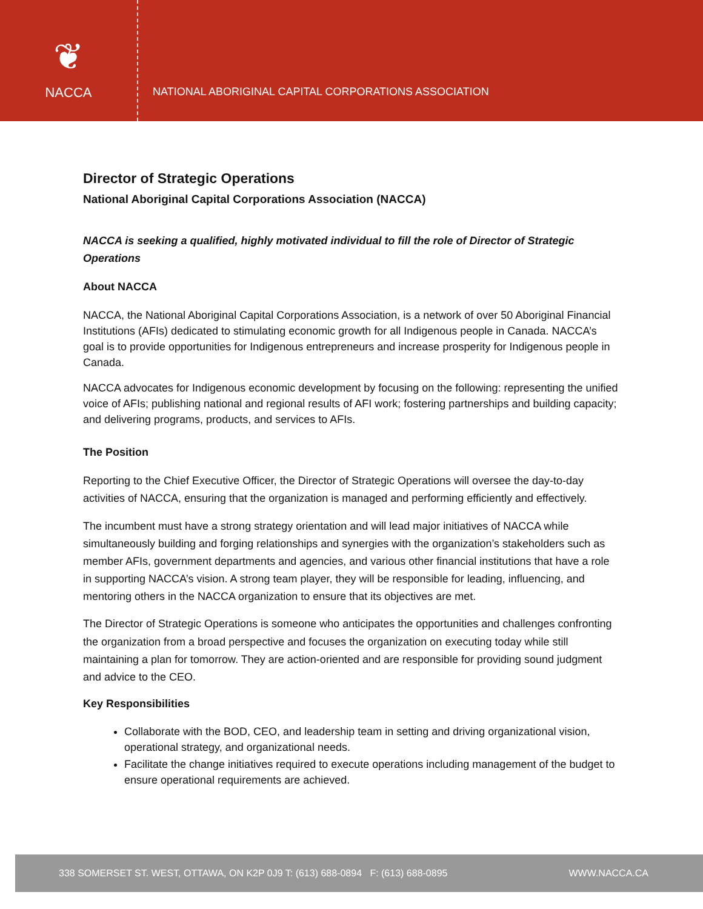❦
NACCA
NATIONAL ABORIGINAL CAPITAL CORPORATIONS ASSOCIATION
Director of Strategic Operations
National Aboriginal Capital Corporations Association (NACCA)
NACCA is seeking a qualified, highly motivated individual to fill the role of Director of Strategic Operations
About NACCA
NACCA, the National Aboriginal Capital Corporations Association, is a network of over 50 Aboriginal Financial Institutions (AFIs) dedicated to stimulating economic growth for all Indigenous people in Canada. NACCA’s goal is to provide opportunities for Indigenous entrepreneurs and increase prosperity for Indigenous people in Canada.
NACCA advocates for Indigenous economic development by focusing on the following: representing the unified voice of AFIs; publishing national and regional results of AFI work; fostering partnerships and building capacity; and delivering programs, products, and services to AFIs.
The Position
Reporting to the Chief Executive Officer, the Director of Strategic Operations will oversee the day-to-day activities of NACCA, ensuring that the organization is managed and performing efficiently and effectively.
The incumbent must have a strong strategy orientation and will lead major initiatives of NACCA while simultaneously building and forging relationships and synergies with the organization’s stakeholders such as member AFIs, government departments and agencies, and various other financial institutions that have a role in supporting NACCA’s vision. A strong team player, they will be responsible for leading, influencing, and mentoring others in the NACCA organization to ensure that its objectives are met.
The Director of Strategic Operations is someone who anticipates the opportunities and challenges confronting the organization from a broad perspective and focuses the organization on executing today while still maintaining a plan for tomorrow. They are action-oriented and are responsible for providing sound judgment and advice to the CEO.
Key Responsibilities
Collaborate with the BOD, CEO, and leadership team in setting and driving organizational vision, operational strategy, and organizational needs.
Facilitate the change initiatives required to execute operations including management of the budget to ensure operational requirements are achieved.
338 SOMERSET ST. WEST, OTTAWA, ON K2P 0J9 T: (613) 688-0894 F: (613) 688-0895 WWW.NACCA.CA